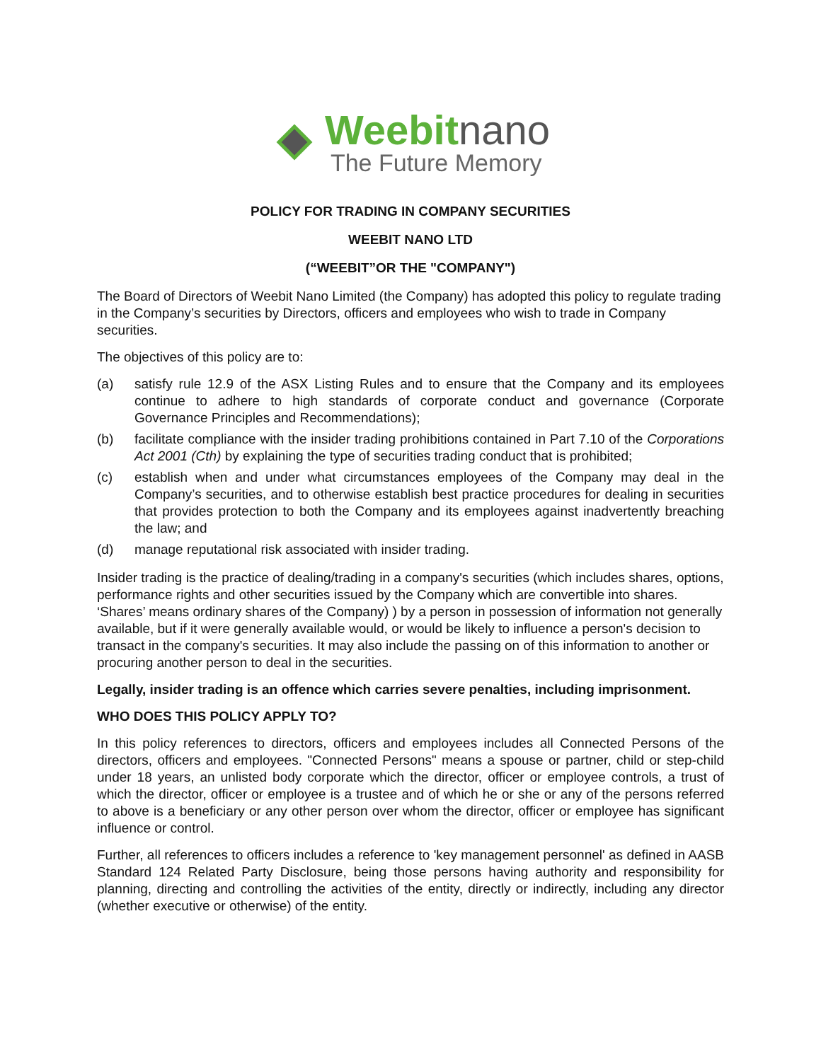Weebit nano
The Future Memory
POLICY FOR TRADING IN COMPANY SECURITIES
WEEBIT NANO LTD
(“WEEBIT”OR THE "COMPANY")
The Board of Directors of Weebit Nano Limited (the Company) has adopted this policy to regulate trading in the Company’s securities by Directors, officers and employees who wish to trade in Company securities.
The objectives of this policy are to:
(a) satisfy rule 12.9 of the ASX Listing Rules and to ensure that the Company and its employees continue to adhere to high standards of corporate conduct and governance (Corporate Governance Principles and Recommendations);
(b) facilitate compliance with the insider trading prohibitions contained in Part 7.10 of the Corporations Act 2001 (Cth) by explaining the type of securities trading conduct that is prohibited;
(c) establish when and under what circumstances employees of the Company may deal in the Company’s securities, and to otherwise establish best practice procedures for dealing in securities that provides protection to both the Company and its employees against inadvertently breaching the law; and
(d) manage reputational risk associated with insider trading.
Insider trading is the practice of dealing/trading in a company's securities (which includes shares, options, performance rights and other securities issued by the Company which are convertible into shares. ‘Shares’ means ordinary shares of the Company) ) by a person in possession of information not generally available, but if it were generally available would, or would be likely to influence a person's decision to transact in the company's securities. It may also include the passing on of this information to another or procuring another person to deal in the securities.
Legally, insider trading is an offence which carries severe penalties, including imprisonment.
WHO DOES THIS POLICY APPLY TO?
In this policy references to directors, officers and employees includes all Connected Persons of the directors, officers and employees. "Connected Persons" means a spouse or partner, child or step-child under 18 years, an unlisted body corporate which the director, officer or employee controls, a trust of which the director, officer or employee is a trustee and of which he or she or any of the persons referred to above is a beneficiary or any other person over whom the director, officer or employee has significant influence or control.
Further, all references to officers includes a reference to 'key management personnel' as defined in AASB Standard 124 Related Party Disclosure, being those persons having authority and responsibility for planning, directing and controlling the activities of the entity, directly or indirectly, including any director (whether executive or otherwise) of the entity.